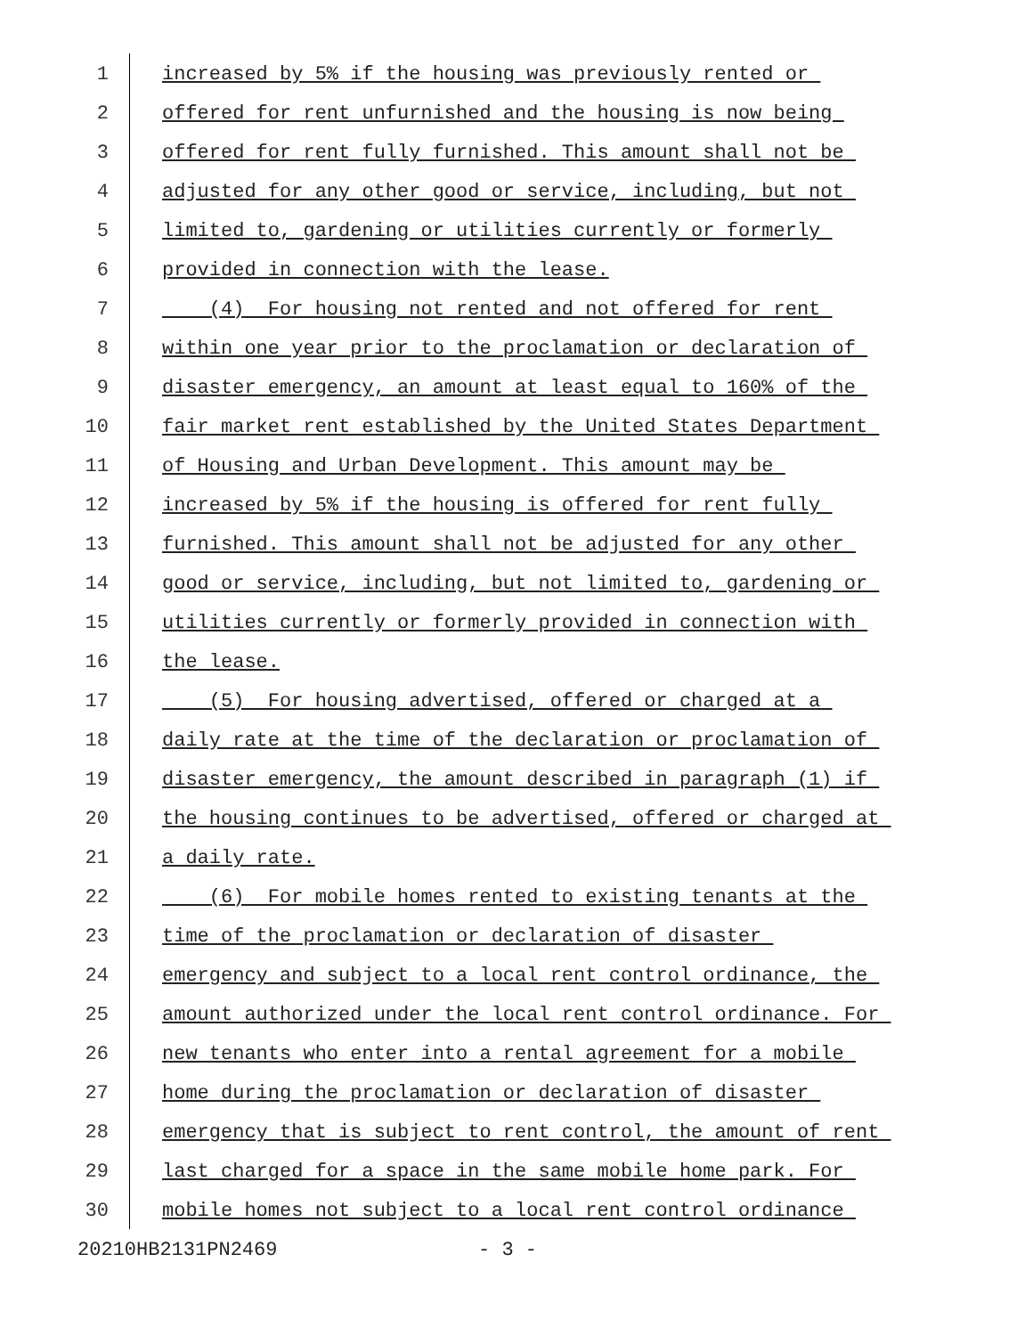1 increased by 5% if the housing was previously rented or
2 offered for rent unfurnished and the housing is now being
3 offered for rent fully furnished. This amount shall not be
4 adjusted for any other good or service, including, but not
5 limited to, gardening or utilities currently or formerly
6 provided in connection with the lease.
7 (4) For housing not rented and not offered for rent
8 within one year prior to the proclamation or declaration of
9 disaster emergency, an amount at least equal to 160% of the
10 fair market rent established by the United States Department
11 of Housing and Urban Development. This amount may be
12 increased by 5% if the housing is offered for rent fully
13 furnished. This amount shall not be adjusted for any other
14 good or service, including, but not limited to, gardening or
15 utilities currently or formerly provided in connection with
16 the lease.
17 (5) For housing advertised, offered or charged at a
18 daily rate at the time of the declaration or proclamation of
19 disaster emergency, the amount described in paragraph (1) if
20 the housing continues to be advertised, offered or charged at
21 a daily rate.
22 (6) For mobile homes rented to existing tenants at the
23 time of the proclamation or declaration of disaster
24 emergency and subject to a local rent control ordinance, the
25 amount authorized under the local rent control ordinance. For
26 new tenants who enter into a rental agreement for a mobile
27 home during the proclamation or declaration of disaster
28 emergency that is subject to rent control, the amount of rent
29 last charged for a space in the same mobile home park. For
30 mobile homes not subject to a local rent control ordinance
20210HB2131PN2469 - 3 -